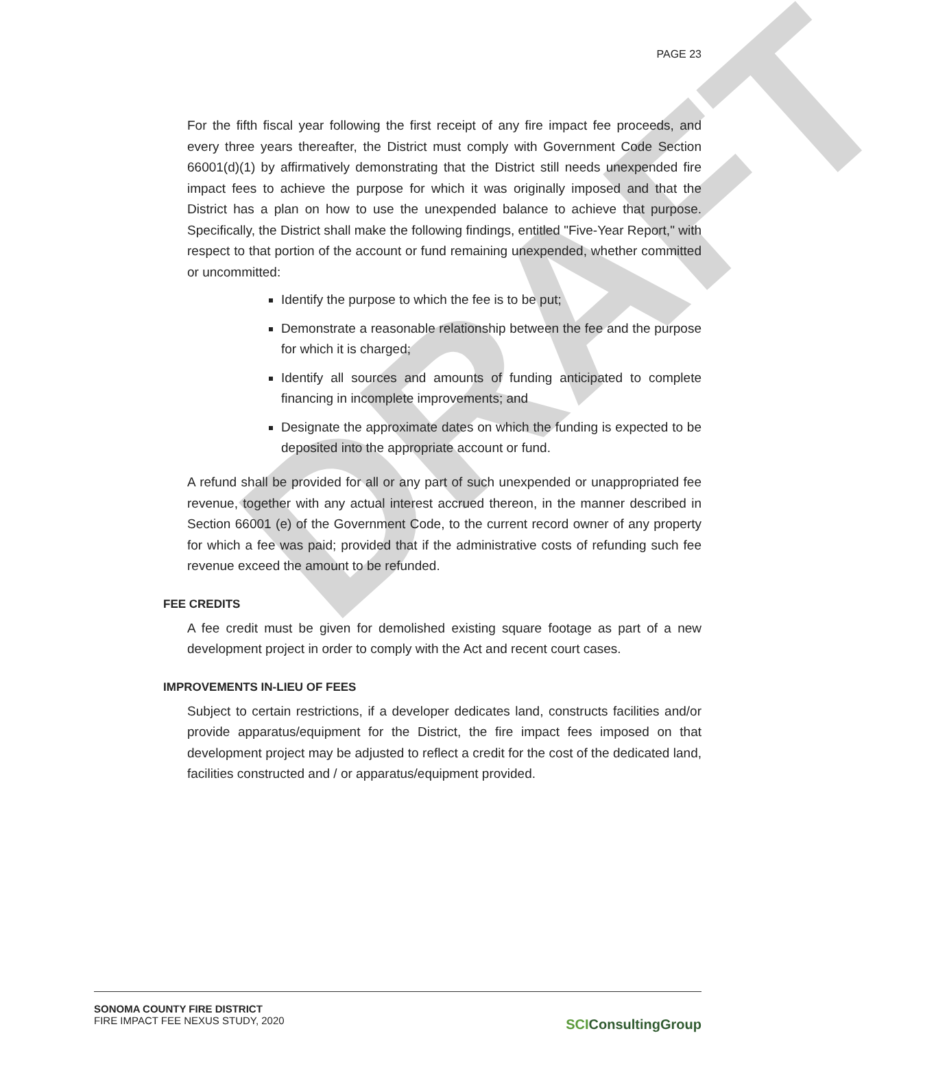DRAFT
PAGE 23
For the fifth fiscal year following the first receipt of any fire impact fee proceeds, and every three years thereafter, the District must comply with Government Code Section 66001(d)(1) by affirmatively demonstrating that the District still needs unexpended fire impact fees to achieve the purpose for which it was originally imposed and that the District has a plan on how to use the unexpended balance to achieve that purpose. Specifically, the District shall make the following findings, entitled "Five-Year Report," with respect to that portion of the account or fund remaining unexpended, whether committed or uncommitted:
Identify the purpose to which the fee is to be put;
Demonstrate a reasonable relationship between the fee and the purpose for which it is charged;
Identify all sources and amounts of funding anticipated to complete financing in incomplete improvements; and
Designate the approximate dates on which the funding is expected to be deposited into the appropriate account or fund.
A refund shall be provided for all or any part of such unexpended or unappropriated fee revenue, together with any actual interest accrued thereon, in the manner described in Section 66001 (e) of the Government Code, to the current record owner of any property for which a fee was paid; provided that if the administrative costs of refunding such fee revenue exceed the amount to be refunded.
FEE CREDITS
A fee credit must be given for demolished existing square footage as part of a new development project in order to comply with the Act and recent court cases.
IMPROVEMENTS IN-LIEU OF FEES
Subject to certain restrictions, if a developer dedicates land, constructs facilities and/or provide apparatus/equipment for the District, the fire impact fees imposed on that development project may be adjusted to reflect a credit for the cost of the dedicated land, facilities constructed and / or apparatus/equipment provided.
SONOMA COUNTY FIRE DISTRICT
FIRE IMPACT FEE NEXUS STUDY, 2020
SCIConsultingGroup